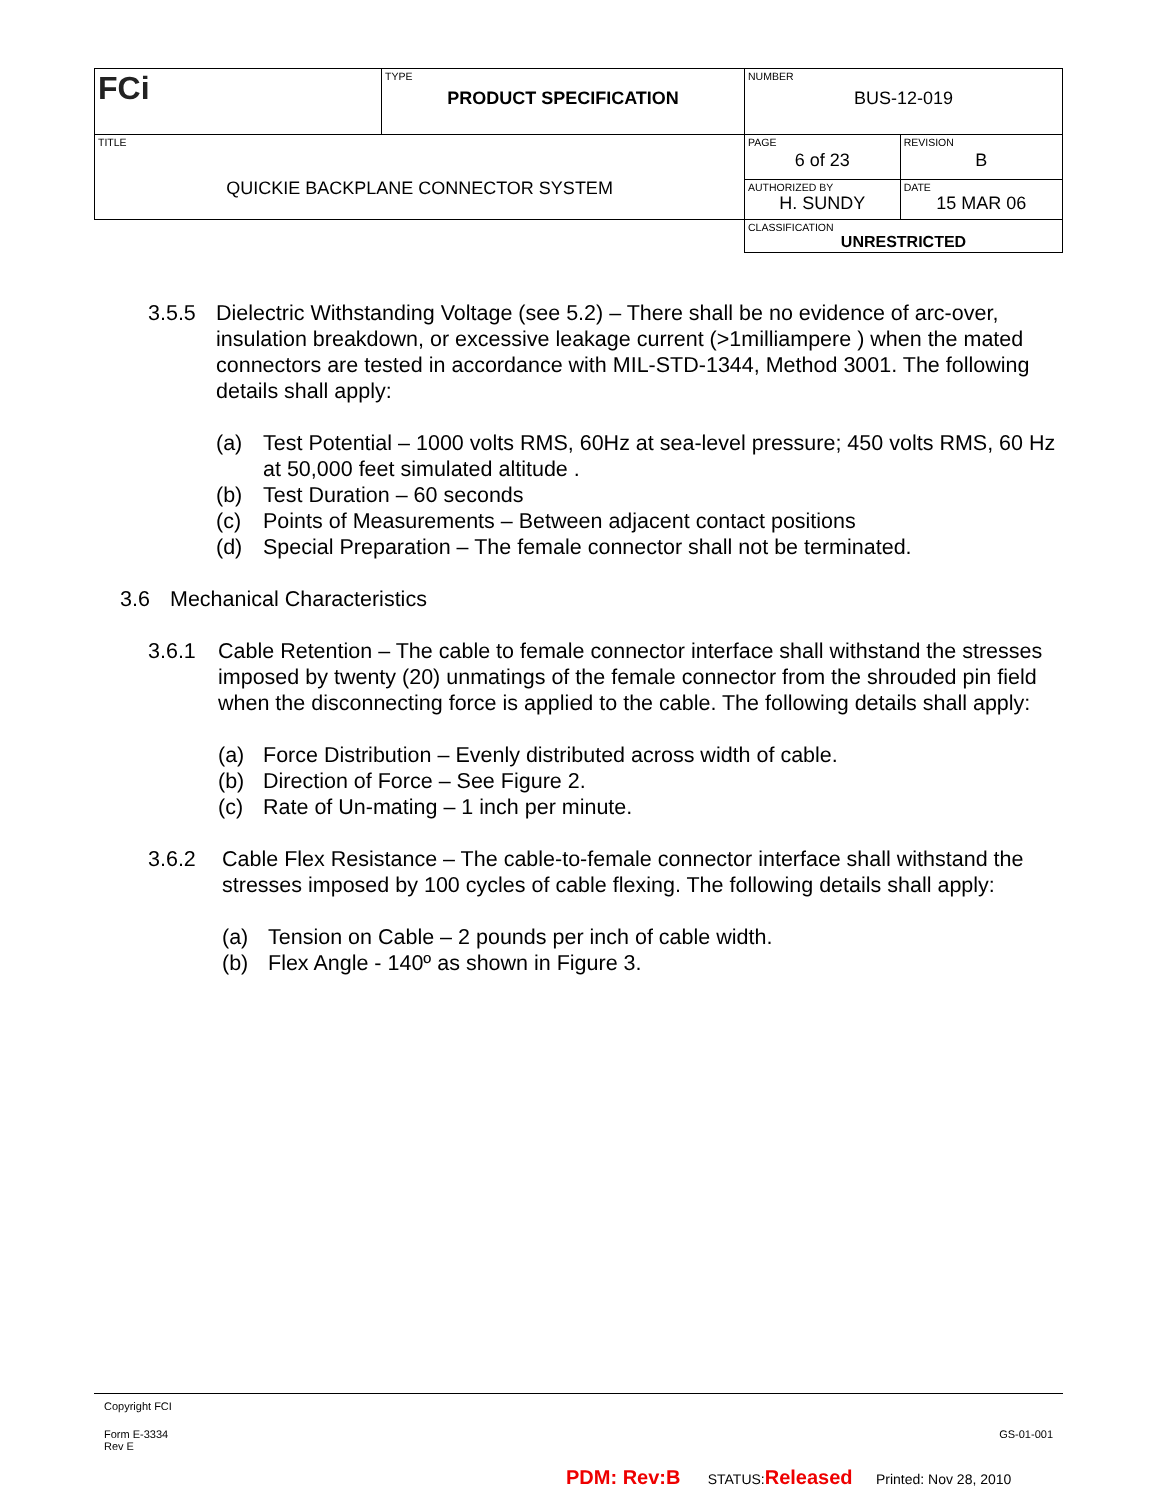| FCi | TYPE PRODUCT SPECIFICATION | NUMBER BUS-12-019 | |
| TITLE QUICKIE BACKPLANE CONNECTOR SYSTEM | | PAGE 6 of 23 | REVISION B |
| | | AUTHORIZED BY H. SUNDY | DATE 15 MAR 06 |
| | | CLASSIFICATION UNRESTRICTED | |
3.5.5 Dielectric Withstanding Voltage (see 5.2) – There shall be no evidence of arc-over, insulation breakdown, or excessive leakage current (>1milliampere ) when the mated connectors are tested in accordance with MIL-STD-1344, Method 3001. The following details shall apply:
(a) Test Potential – 1000 volts RMS, 60Hz at sea-level pressure; 450 volts RMS, 60 Hz at 50,000 feet simulated altitude .
(b) Test Duration – 60 seconds
(c) Points of Measurements – Between adjacent contact positions
(d) Special Preparation – The female connector shall not be terminated.
3.6 Mechanical Characteristics
3.6.1 Cable Retention – The cable to female connector interface shall withstand the stresses imposed by twenty (20) unmatings of the female connector from the shrouded pin field when the disconnecting force is applied to the cable. The following details shall apply:
(a) Force Distribution – Evenly distributed across width of cable.
(b) Direction of Force – See Figure 2.
(c) Rate of Un-mating – 1 inch per minute.
3.6.2 Cable Flex Resistance – The cable-to-female connector interface shall withstand the stresses imposed by 100 cycles of cable flexing. The following details shall apply:
(a) Tension on Cable – 2 pounds per inch of cable width.
(b) Flex Angle - 140º as shown in Figure 3.
Copyright FCI
Form E-3334
Rev E
GS-01-001
PDM: Rev:B STATUS:Released Printed: Nov 28, 2010